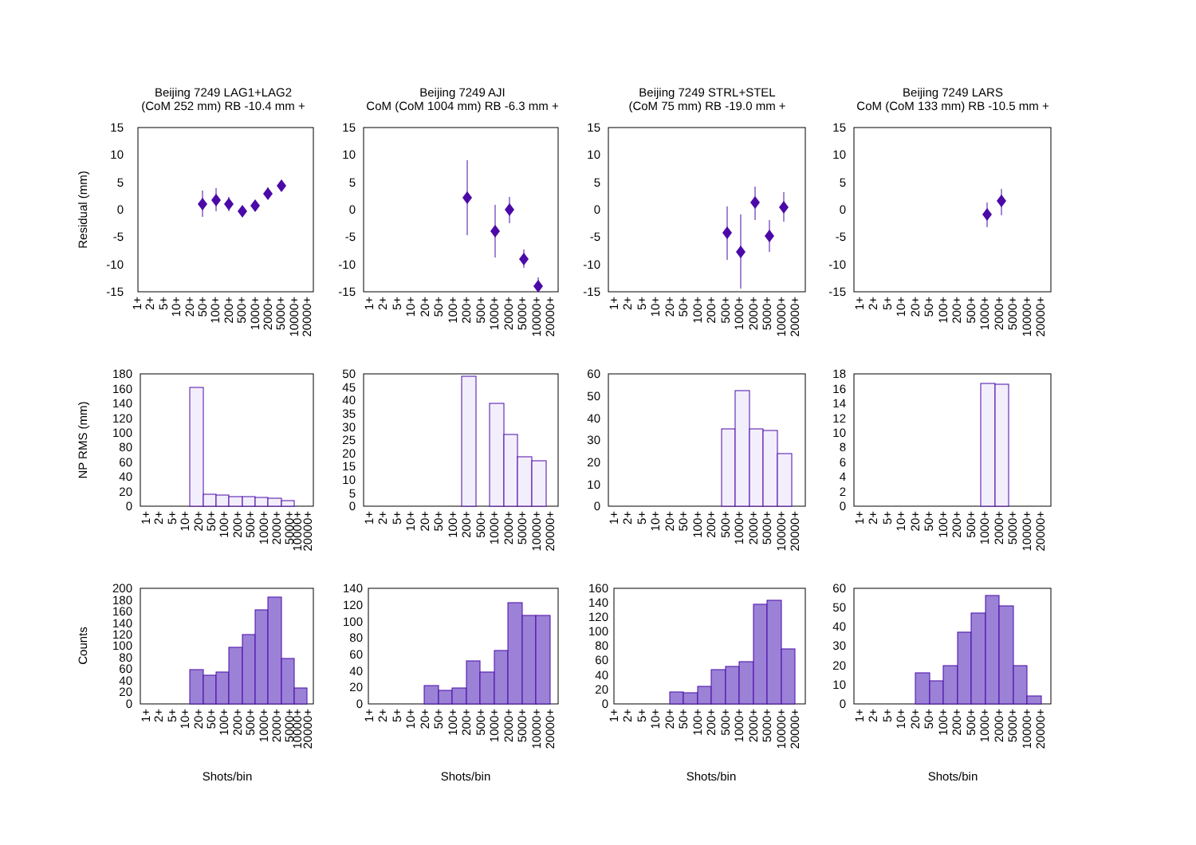Beijing 7249 LAG1+LAG2
(CoM 252 mm) RB -10.4 mm +
Beijing 7249 AJI
CoM (CoM 1004 mm) RB -6.3 mm +
Beijing 7249 STRL+STEL
(CoM 75 mm) RB -19.0 mm +
Beijing 7249 LARS
CoM (CoM 133 mm) RB -10.5 mm +
Residual (mm)
NP RMS (mm)
Counts
15
10
5
0
-5
-10
-15
15
10
5
0
-5
-10
-15
15
10
5
0
-5
-10
-15
15
10
5
0
-5
-10
-15
180
160
140
120
100
80
60
40
20
0
50
45
40
35
30
25
20
15
10
5
0
60
50
40
30
20
10
0
18
16
14
12
10
8
6
4
2
0
200
180
160
140
120
100
80
60
40
20
0
140
120
100
80
60
40
20
0
160
140
120
100
80
60
40
20
0
60
50
40
30
20
10
0
1+
2+
5+
10+
20+
50+
100+
200+
500+
1000+
2000+
5000+
10000+
20000+
1+
2+
5+
10+
20+
50+
100+
200+
500+
1000+
2000+
5000+
10000+
20000+
1+
2+
5+
10+
20+
50+
100+
200+
500+
1000+
2000+
5000+
10000+
20000+
1+
2+
5+
10+
20+
50+
100+
200+
500+
1000+
2000+
5000+
10000+
20000+
1+
2+
5+
10+
20+
50+
100+
200+
500+
1000+
2000+
5000+
10000+
20000+
1+
2+
5+
10+
20+
50+
100+
200+
500+
1000+
2000+
5000+
10000+
20000+
1+
2+
5+
10+
20+
50+
100+
200+
500+
1000+
2000+
5000+
10000+
20000+
1+
2+
5+
10+
20+
50+
100+
200+
500+
1000+
2000+
5000+
10000+
20000+
1+
2+
5+
10+
20+
50+
100+
200+
500+
1000+
2000+
5000+
10000+
20000+
1+
2+
5+
10+
20+
50+
100+
200+
500+
1000+
2000+
5000+
10000+
20000+
1+
2+
5+
10+
20+
50+
100+
200+
500+
1000+
2000+
5000+
10000+
20000+
1+
2+
5+
10+
20+
50+
100+
200+
500+
1000+
2000+
5000+
10000+
20000+
Shots/bin
Shots/bin
Shots/bin
Shots/bin